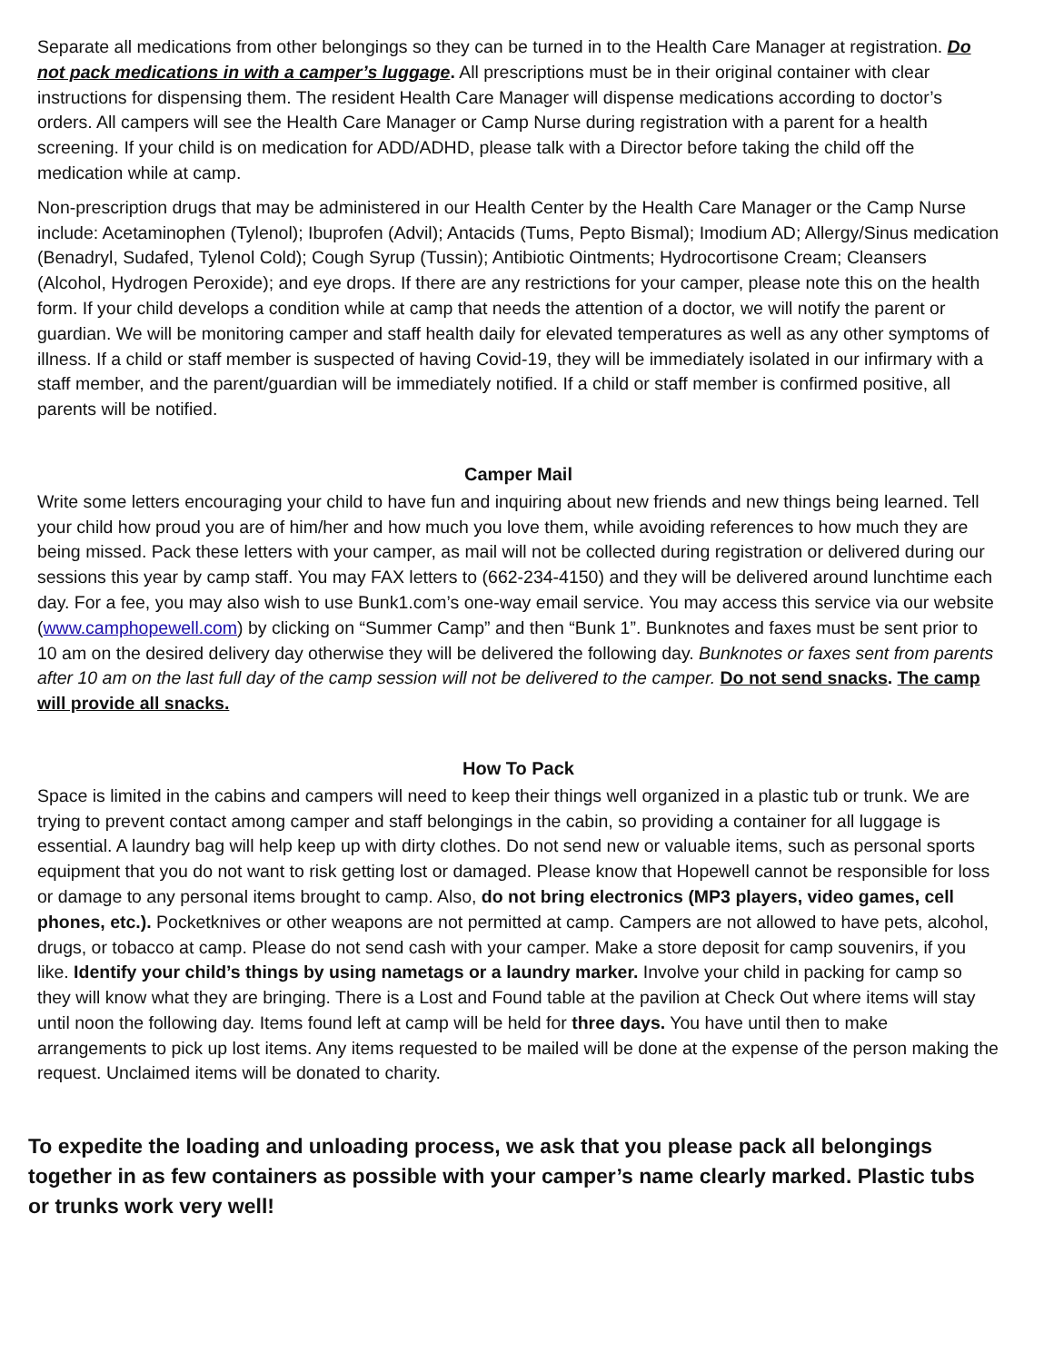Separate all medications from other belongings so they can be turned in to the Health Care Manager at registration. Do not pack medications in with a camper’s luggage. All prescriptions must be in their original container with clear instructions for dispensing them. The resident Health Care Manager will dispense medications according to doctor’s orders. All campers will see the Health Care Manager or Camp Nurse during registration with a parent for a health screening. If your child is on medication for ADD/ADHD, please talk with a Director before taking the child off the medication while at camp.
Non-prescription drugs that may be administered in our Health Center by the Health Care Manager or the Camp Nurse include: Acetaminophen (Tylenol); Ibuprofen (Advil); Antacids (Tums, Pepto Bismal); Imodium AD; Allergy/Sinus medication (Benadryl, Sudafed, Tylenol Cold); Cough Syrup (Tussin); Antibiotic Ointments; Hydrocortisone Cream; Cleansers (Alcohol, Hydrogen Peroxide); and eye drops. If there are any restrictions for your camper, please note this on the health form. If your child develops a condition while at camp that needs the attention of a doctor, we will notify the parent or guardian. We will be monitoring camper and staff health daily for elevated temperatures as well as any other symptoms of illness. If a child or staff member is suspected of having Covid-19, they will be immediately isolated in our infirmary with a staff member, and the parent/guardian will be immediately notified. If a child or staff member is confirmed positive, all parents will be notified.
Camper Mail
Write some letters encouraging your child to have fun and inquiring about new friends and new things being learned. Tell your child how proud you are of him/her and how much you love them, while avoiding references to how much they are being missed. Pack these letters with your camper, as mail will not be collected during registration or delivered during our sessions this year by camp staff. You may FAX letters to (662-234-4150) and they will be delivered around lunchtime each day. For a fee, you may also wish to use Bunk1.com’s one-way email service. You may access this service via our website (www.camphopewell.com) by clicking on “Summer Camp” and then “Bunk 1”. Bunknotes and faxes must be sent prior to 10 am on the desired delivery day otherwise they will be delivered the following day. Bunknotes or faxes sent from parents after 10 am on the last full day of the camp session will not be delivered to the camper. Do not send snacks. The camp will provide all snacks.
How To Pack
Space is limited in the cabins and campers will need to keep their things well organized in a plastic tub or trunk. We are trying to prevent contact among camper and staff belongings in the cabin, so providing a container for all luggage is essential. A laundry bag will help keep up with dirty clothes. Do not send new or valuable items, such as personal sports equipment that you do not want to risk getting lost or damaged. Please know that Hopewell cannot be responsible for loss or damage to any personal items brought to camp. Also, do not bring electronics (MP3 players, video games, cell phones, etc.). Pocketknives or other weapons are not permitted at camp. Campers are not allowed to have pets, alcohol, drugs, or tobacco at camp. Please do not send cash with your camper. Make a store deposit for camp souvenirs, if you like. Identify your child’s things by using nametags or a laundry marker. Involve your child in packing for camp so they will know what they are bringing. There is a Lost and Found table at the pavilion at Check Out where items will stay until noon the following day. Items found left at camp will be held for three days. You have until then to make arrangements to pick up lost items. Any items requested to be mailed will be done at the expense of the person making the request. Unclaimed items will be donated to charity.
To expedite the loading and unloading process, we ask that you please pack all belongings together in as few containers as possible with your camper’s name clearly marked. Plastic tubs or trunks work very well!